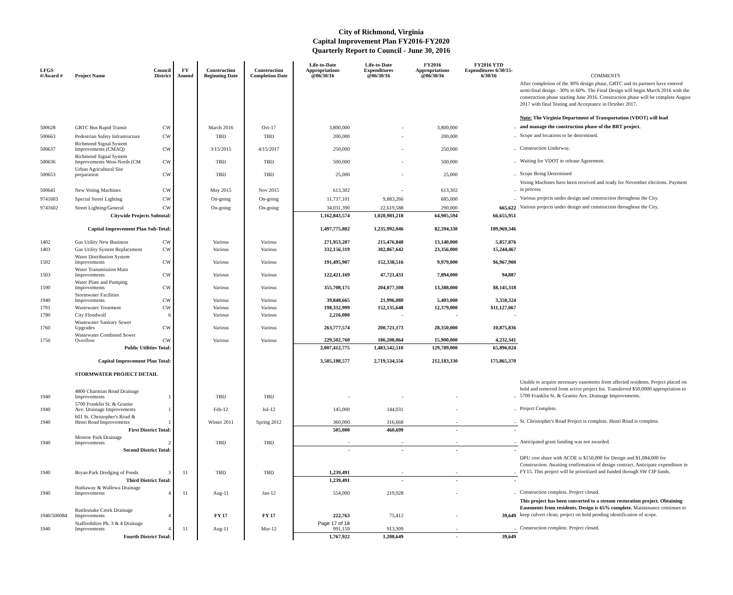City of Richmond, Virginia
Capital Improvement Plan FY2016-FY2020
Quarterly Report to Council - June 30, 2016
| LFGS #/Award # | Project Name | Council District | FY Amend | Construction Beginning Date | Construction Completion Date | Life-to-Date Appropriations @06/30/16 | Life-to-Date Expenditures @06/30/16 | FY2016 Appropriations @06/30/16 | FY2016 YTD Expenditures 6/30/15-6/30/16 | COMMENTS |
| --- | --- | --- | --- | --- | --- | --- | --- | --- | --- | --- |
| | | | | | | | | | | After completion of the 30% design phase, GRTC and its partners have entered semi-final design - 30% to 60%. The Final Design will begin March 2016 with the construction phase starting June 2016. Construction phase will be complete August 2017 with final Testing and Acceptance in October 2017. Note: The Virginia Department of Transportation (VDOT) will lead |
| 500628 | GRTC Bus Rapid Transit | CW | | March 2016 | Oct-17 | 3,800,000 | - | 3,800,000 | - | and manage the construction phase of the BRT project. |
| 500663 | Pedestrian Safety Infrastructure | CW | | TBD | TBD | 200,000 | - | 200,000 | - | Scope and locations to be determined. |
| 500637 | Richmond Signal System Improvements (CMAQ) | CW | | 3/15/2015 | 4/15/2017 | 250,000 | - | 250,000 | - | Construction Underway. |
| 500636 | Richmond Signal System Improvements West-North (CM | CW | | TBD | TBD | 500,000 | - | 500,000 | - | Waiting for VDOT to release Agreement. |
| 500653 | Urban Agricultural Site preparation | CW | | TBD | TBD | 25,000 | - | 25,000 | - | Scope Being Determined |
| 500641 | New Voting Machines | CW | | May 2015 | Nov 2015 | 613,302 | - | 613,302 | - | Voting Machines have been received and ready for November elections. Payment in process |
| 9741603 | Special Street Lighting | CW | | On-going | On-going | 11,737,101 | 9,883,266 | 685,000 | - | Various projects under design and construction throughout the City. |
| 9741602 | Street Lighting/General | CW | | On-going | On-going | 34,031,390 | 22,619,588 | 290,000 | 665,622 | Various projects under design and construction throughout the City. |
| | Citywide Projects Subtotal: | | | | | 1,162,843,574 | 1,020,981,218 | 64,905,594 | 66,655,951 | |
| | Capital Improvement Plan Sub-Total: | | | | | 1,497,775,802 | 1,235,992,046 | 82,394,330 | 109,969,346 | |
| 1402 | Gas Utility New Business | CW | | Various | Various | 271,953,207 | 215,476,848 | 13,140,000 | 5,857,876 | |
| 1403 | Gas Utility System Replacement | CW | | Various | Various | 332,156,319 | 302,867,642 | 23,356,000 | 15,244,467 | |
| 1502 | Water Distribution System Improvements | CW | | Various | Various | 191,495,907 | 152,338,516 | 9,979,000 | $6,967,908 | |
| 1503 | Water Transmission Main Improvements | CW | | Various | Various | 122,421,169 | 47,721,431 | 7,894,000 | 94,887 | |
| 1590 | Water Plant and Pumping Improvements | CW | | Various | Various | 355,708,175 | 204,077,108 | 13,388,000 | $8,145,318 | |
| 1940 | Stormwater Facilities Improvements | CW | | Various | Various | 39,848,665 | 21,996,080 | 5,403,000 | 3,350,324 | |
| 1701 | Wastewater Treatment | CW | | Various | Various | 198,332,999 | 152,135,648 | 12,379,000 | $11,127,067 | |
| 1780 | City Floodwall | 6 | | Various | Various | 2,216,000 | - | - | - | |
| 1760 | Wastewater Sanitary Sewer Upgrades | CW | | Various | Various | 263,777,574 | 200,721,173 | 28,350,000 | 10,875,836 | |
| 1750 | Wastewater Combined Sewer Overflow | CW | | Various | Various | 229,502,760 | 186,208,064 | 15,900,000 | 4,232,341 | |
| | Public Utilities Total: | | | | | 2,007,412,775 | 1,483,542,510 | 129,789,000 | 65,896,024 | |
| | Capital Improvement Plan Total: | | | | | 3,505,188,577 | 2,719,534,556 | 212,183,330 | 175,865,370 | |
| | STORMWATER PROJECT DETAIL | | | | | | | | | |
| 1940 | 4800 Charmian Road Drainage Improvements | 1 | | TBD | TBD | - | - | - | - | Unable to acquire necessary easements from affected residents. Project placed on hold and removed from active project list. Transferred $50,0000 appropriation to 5700 Franklin St. & Granite Ave. Drainage Improvements. |
| 1940 | 5700 Franklin St. & Granite Ave. Drainage Improvements | 1 | | Feb-12 | Jul-12 | 145,000 | 144,031 | - | - | Project Complete. |
| 1940 | 601 St. Christopher's Road & Henri Road Improvements | 1 | | Winter 2011 | Spring 2012 | 360,000 | 316,668 | - | - | St. Christopher's Road Project is complete. Henri Road is complete. |
| | First District Total: | | | | | 505,000 | 460,699 | - | - | |
| 1940 | Monroe Park Drainage Improvements | 2 | | TBD | TBD | - | - | - | - | Anticipated grant funding was not awarded. |
| | Second District Total: | | | | | - | - | - | - | |
| 1940 | Bryan Park Dredging of Ponds | 3 | 11 | TBD | TBD | 1,239,491 | - | - | - | DPU cost share with ACOE is $150,000 for Design and $1,084,000 for Construction. Awaiting confirmation of design contract. Anticipate expenditure in FY15. This project will be prioritized and funded through SW CIP funds. |
| | Third District Total: | | | | | 1,239,491 | - | - | - | |
| 1940 | Hathaway & Wallowa Drainage Improvements | 4 | 11 | Aug-11 | Jan-12 | 554,000 | 219,928 | - | - | Construction complete. Project closed. |
| 1940/500084 | Rattlesnake Creek Drainage Improvements | 4 | | FY 17 | FY 17 | 222,763 | 75,412 | - | 39,649 | This project has been converted to a stream restoration project. Obtaining Easements from residents. Design is 65% complete. Maintenance continues to keep culvert clean; project on hold pending identification of scope. |
| 1940 | Staffordshire Ph. 3 & 4 Drainage Improvements | 4 | 11 | Aug-11 | Mar-12 | Page 17 of 18 991,159 | 913,309 | - | - | Construction complete. Project closed. |
| | Fourth District Total: | | | | | 1,767,922 | 1,208,649 | - | 39,649 | |